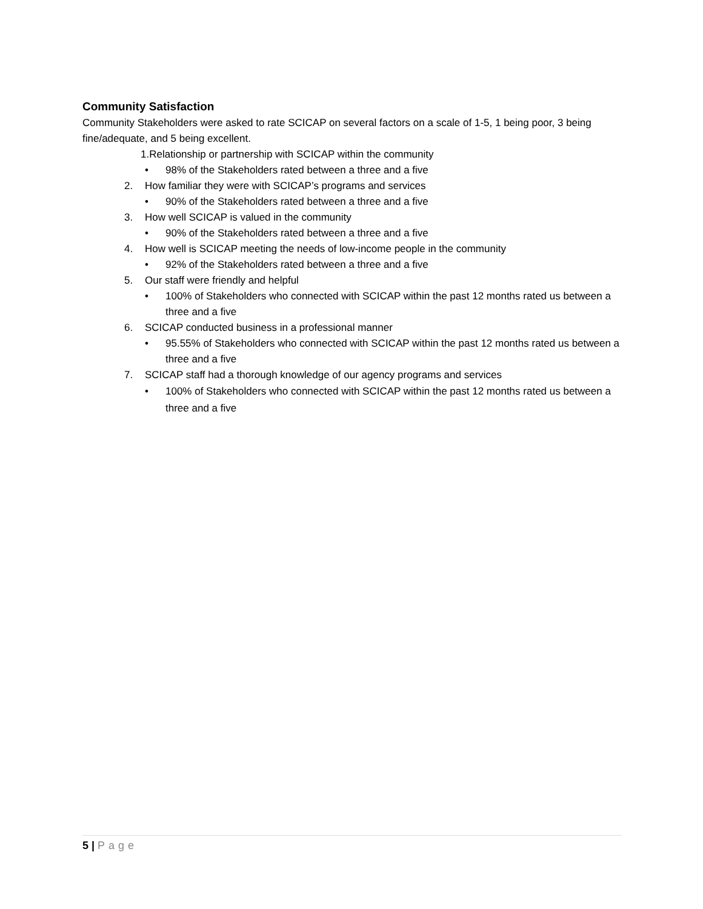Community Satisfaction
Community Stakeholders were asked to rate SCICAP on several factors on a scale of 1-5, 1 being poor, 3 being fine/adequate, and 5 being excellent.
1.Relationship or partnership with SCICAP within the community
• 98% of the Stakeholders rated between a three and a five
2. How familiar they were with SCICAP’s programs and services
• 90% of the Stakeholders rated between a three and a five
3. How well SCICAP is valued in the community
• 90% of the Stakeholders rated between a three and a five
4. How well is SCICAP meeting the needs of low-income people in the community
• 92% of the Stakeholders rated between a three and a five
5. Our staff were friendly and helpful
• 100% of Stakeholders who connected with SCICAP within the past 12 months rated us between a three and a five
6. SCICAP conducted business in a professional manner
• 95.55% of Stakeholders who connected with SCICAP within the past 12 months rated us between a three and a five
7. SCICAP staff had a thorough knowledge of our agency programs and services
• 100% of Stakeholders who connected with SCICAP within the past 12 months rated us between a three and a five
5 | Page